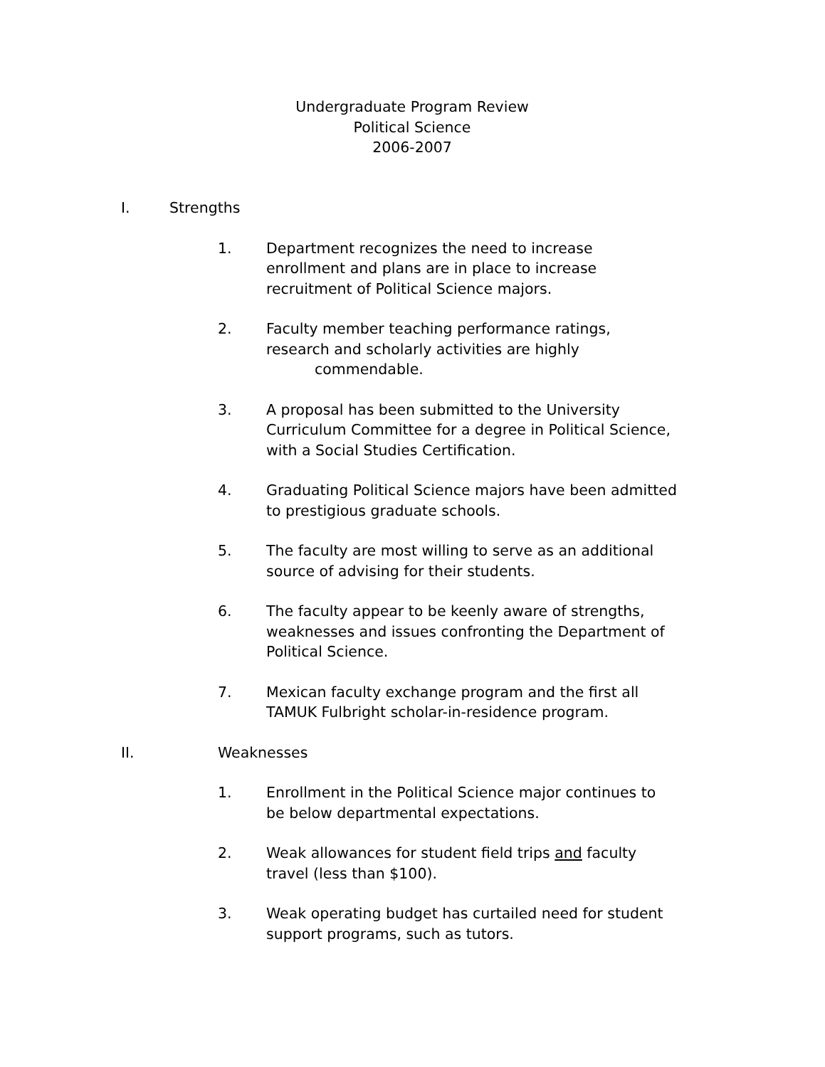Undergraduate Program Review
Political Science
2006-2007
I. Strengths
1. Department recognizes the need to increase
enrollment and plans are in place to increase
recruitment of Political Science majors.
2. Faculty member teaching performance ratings,
research and scholarly activities are highly
commendable.
3. A proposal has been submitted to the University
Curriculum Committee for a degree in Political Science,
with a Social Studies Certification.
4. Graduating Political Science majors have been admitted
to prestigious graduate schools.
5. The faculty are most willing to serve as an additional
source of advising for their students.
6. The faculty appear to be keenly aware of strengths,
weaknesses and issues confronting the Department of
Political Science.
7. Mexican faculty exchange program and the first all
TAMUK Fulbright scholar-in-residence program.
II. Weaknesses
1. Enrollment in the Political Science major continues to
be below departmental expectations.
2. Weak allowances for student field trips and faculty
travel (less than $100).
3. Weak operating budget has curtailed need for student
support programs, such as tutors.